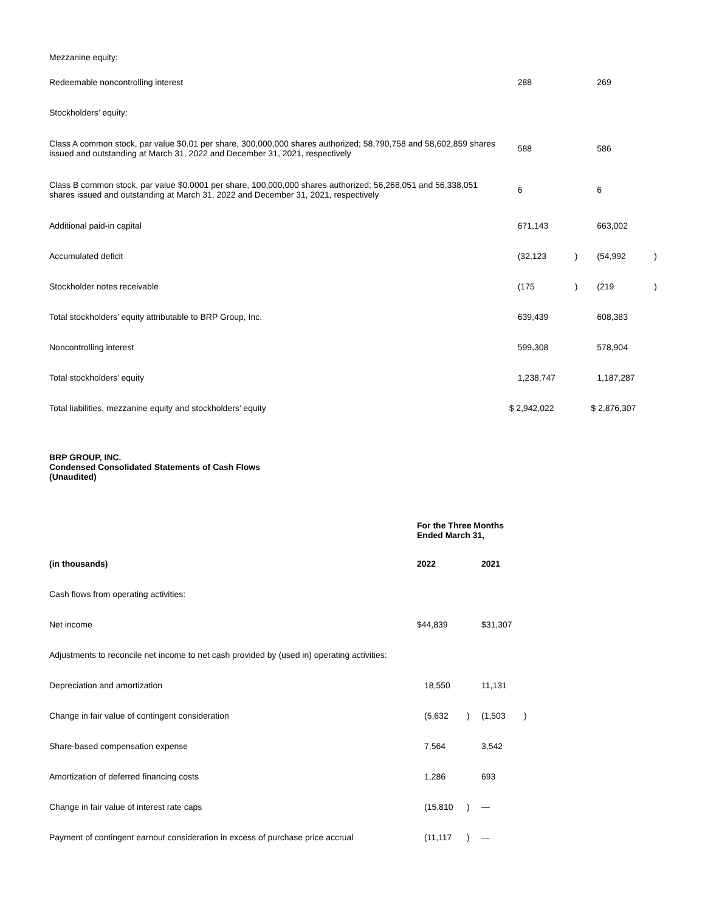| Mezzanine equity: | | | | |
| Redeemable noncontrolling interest | 288 | | 269 | |
| Stockholders’ equity: | | | | |
| Class A common stock, par value $0.01 per share, 300,000,000 shares authorized; 58,790,758 and 58,602,859 shares issued and outstanding at March 31, 2022 and December 31, 2021, respectively | 588 | | 586 | |
| Class B common stock, par value $0.0001 per share, 100,000,000 shares authorized; 56,268,051 and 56,338,051 shares issued and outstanding at March 31, 2022 and December 31, 2021, respectively | 6 | | 6 | |
| Additional paid-in capital | 671,143 | | 663,002 | |
| Accumulated deficit | (32,123 | ) | (54,992 | ) |
| Stockholder notes receivable | (175 | ) | (219 | ) |
| Total stockholders’ equity attributable to BRP Group, Inc. | 639,439 | | 608,383 | |
| Noncontrolling interest | 599,308 | | 578,904 | |
| Total stockholders’ equity | 1,238,747 | | 1,187,287 | |
| Total liabilities, mezzanine equity and stockholders’ equity | $ 2,942,022 | | $ 2,876,307 | |
BRP GROUP, INC.
Condensed Consolidated Statements of Cash Flows
(Unaudited)
| | For the Three Months Ended March 31, | | | |
| --- | --- | --- | --- | --- |
| (in thousands) | 2022 | | 2021 | |
| Cash flows from operating activities: | | | | |
| Net income | $44,839 | | $31,307 | |
| Adjustments to reconcile net income to net cash provided by (used in) operating activities: | | | | |
| Depreciation and amortization | 18,550 | | 11,131 | |
| Change in fair value of contingent consideration | (5,632 | ) | (1,503 | ) |
| Share-based compensation expense | 7,564 | | 3,542 | |
| Amortization of deferred financing costs | 1,286 | | 693 | |
| Change in fair value of interest rate caps | (15,810 | ) | — | |
| Payment of contingent earnout consideration in excess of purchase price accrual | (11,117 | ) | — | |